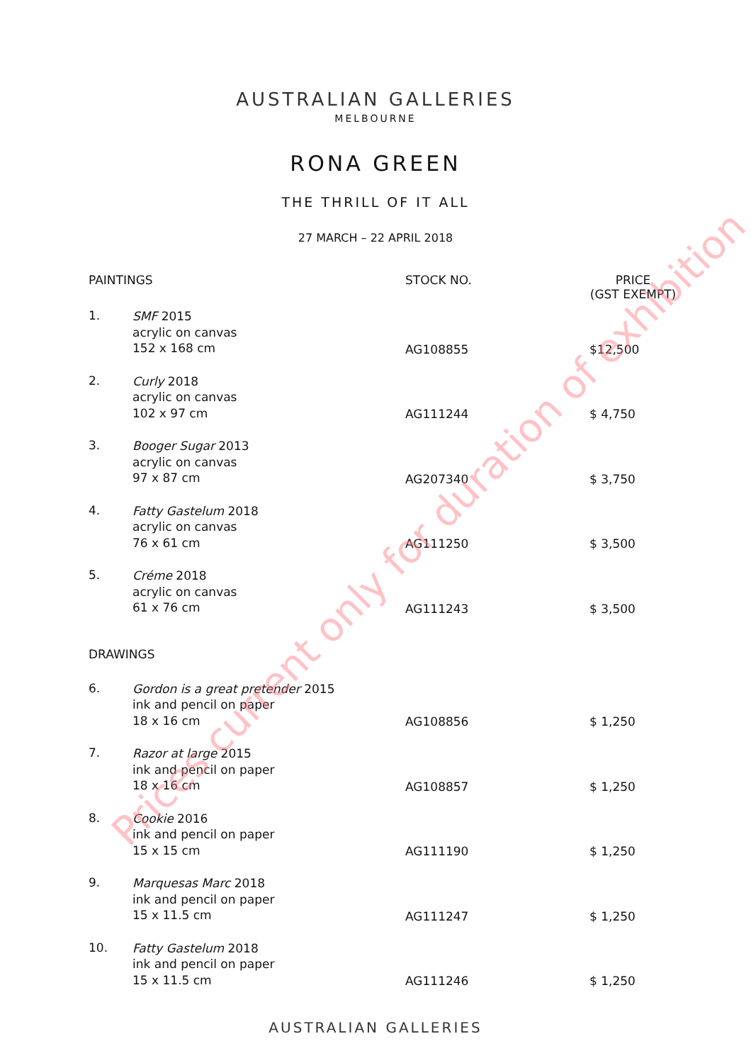AUSTRALIAN GALLERIES
MELBOURNE
RONA GREEN
THE THRILL OF IT ALL
27 MARCH – 22 APRIL 2018
| PAINTINGS | | STOCK NO. | PRICE (GST EXEMPT) |
| --- | --- | --- | --- |
| 1. | SMF 2015 acrylic on canvas 152 x 168 cm | AG108855 | $12,500 |
| 2. | Curly 2018 acrylic on canvas 102 x 97 cm | AG111244 | $ 4,750 |
| 3. | Booger Sugar 2013 acrylic on canvas 97 x 87 cm | AG207340 | $ 3,750 |
| 4. | Fatty Gastelum 2018 acrylic on canvas 76 x 61 cm | AG111250 | $ 3,500 |
| 5. | Créme 2018 acrylic on canvas 61 x 76 cm | AG111243 | $ 3,500 |
| DRAWINGS | | | |
| 6. | Gordon is a great pretender 2015 ink and pencil on paper 18 x 16 cm | AG108856 | $ 1,250 |
| 7. | Razor at large 2015 ink and pencil on paper 18 x 16 cm | AG108857 | $ 1,250 |
| 8. | Cookie 2016 ink and pencil on paper 15 x 15 cm | AG111190 | $ 1,250 |
| 9. | Marquesas Marc 2018 ink and pencil on paper 15 x 11.5 cm | AG111247 | $ 1,250 |
| 10. | Fatty Gastelum 2018 ink and pencil on paper 15 x 11.5 cm | AG111246 | $ 1,250 |
AUSTRALIAN GALLERIES
Prices current only for duration of exhibition